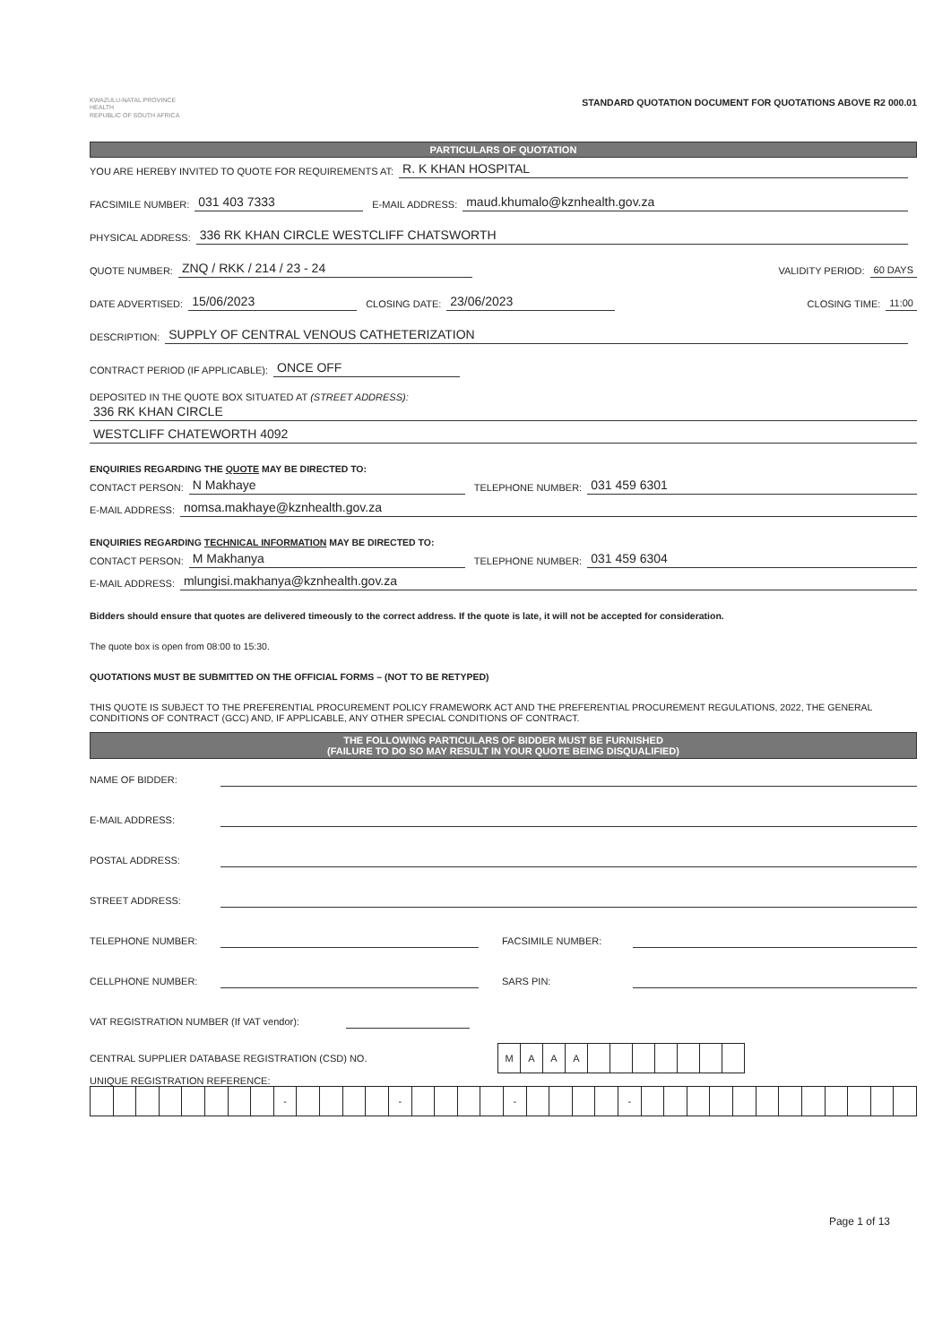KWAZULU-NATAL PROVINCE
HEALTH
REPUBLIC OF SOUTH AFRICA
STANDARD QUOTATION DOCUMENT FOR QUOTATIONS ABOVE R2 000.01
PARTICULARS OF QUOTATION
YOU ARE HEREBY INVITED TO QUOTE FOR REQUIREMENTS AT: R. K KHAN HOSPITAL
FACSIMILE NUMBER: 031 403 7333 E-MAIL ADDRESS: maud.khumalo@kznhealth.gov.za
PHYSICAL ADDRESS: 336 RK KHAN CIRCLE WESTCLIFF CHATSWORTH
QUOTE NUMBER: ZNQ / RKK / 214 / 23 - 24 VALIDITY PERIOD: 60 DAYS
DATE ADVERTISED: 15/06/2023 CLOSING DATE: 23/06/2023 CLOSING TIME: 11:00
DESCRIPTION: SUPPLY OF CENTRAL VENOUS CATHETERIZATION
CONTRACT PERIOD (IF APPLICABLE): ONCE OFF
DEPOSITED IN THE QUOTE BOX SITUATED AT (STREET ADDRESS):
336 RK KHAN CIRCLE
WESTCLIFF CHATEWORTH 4092
ENQUIRIES REGARDING THE QUOTE MAY BE DIRECTED TO:
CONTACT PERSON: N Makhaye TELEPHONE NUMBER: 031 459 6301
E-MAIL ADDRESS: nomsa.makhaye@kznhealth.gov.za
ENQUIRIES REGARDING TECHNICAL INFORMATION MAY BE DIRECTED TO:
CONTACT PERSON: M Makhanya TELEPHONE NUMBER: 031 459 6304
E-MAIL ADDRESS: mlungisi.makhanya@kznhealth.gov.za
Bidders should ensure that quotes are delivered timeously to the correct address. If the quote is late, it will not be accepted for consideration.
The quote box is open from 08:00 to 15:30.
QUOTATIONS MUST BE SUBMITTED ON THE OFFICIAL FORMS – (NOT TO BE RETYPED)
THIS QUOTE IS SUBJECT TO THE PREFERENTIAL PROCUREMENT POLICY FRAMEWORK ACT AND THE PREFERENTIAL PROCUREMENT REGULATIONS, 2022, THE GENERAL CONDITIONS OF CONTRACT (GCC) AND, IF APPLICABLE, ANY OTHER SPECIAL CONDITIONS OF CONTRACT.
THE FOLLOWING PARTICULARS OF BIDDER MUST BE FURNISHED
(FAILURE TO DO SO MAY RESULT IN YOUR QUOTE BEING DISQUALIFIED)
NAME OF BIDDER:
E-MAIL ADDRESS:
POSTAL ADDRESS:
STREET ADDRESS:
TELEPHONE NUMBER: FACSIMILE NUMBER:
CELLPHONE NUMBER: SARS PIN:
VAT REGISTRATION NUMBER (If VAT vendor):
CENTRAL SUPPLIER DATABASE REGISTRATION (CSD) NO.
| M | A | A | A | | | | | | | |
UNIQUE REGISTRATION REFERENCE:
| | | | | | | | | - | | | | | - | | | | | - | | | | | - | | | | | | | | | | | | |
Page 1 of 13